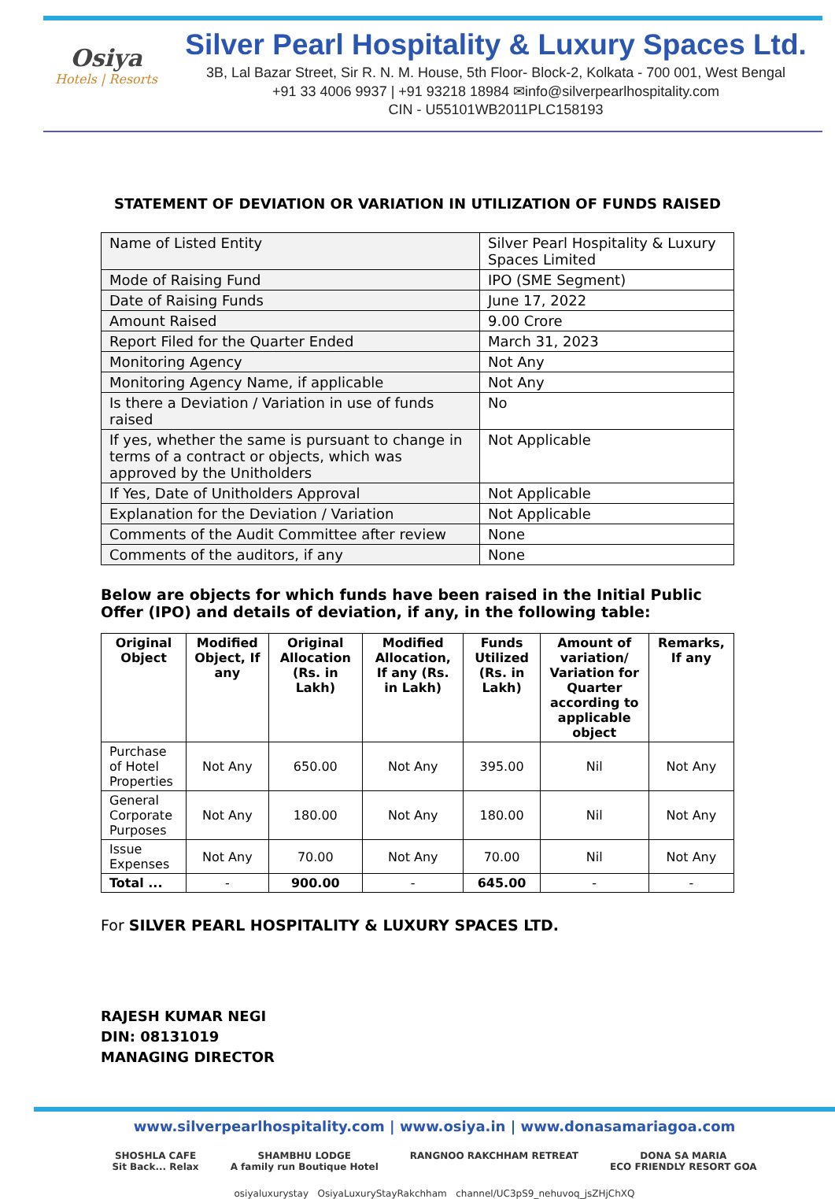Osiya
Hotels | Resorts
Silver Pearl Hospitality & Luxury Spaces Ltd.
3B, Lal Bazar Street, Sir R. N. M. House, 5th Floor- Block-2, Kolkata - 700 001, West Bengal
+91 33 4006 9937 | +91 93218 18984 ✉info@silverpearlhospitality.com
CIN - U55101WB2011PLC158193
STATEMENT OF DEVIATION OR VARIATION IN UTILIZATION OF FUNDS RAISED
| Name of Listed Entity | Silver Pearl Hospitality & Luxury Spaces Limited |
| Mode of Raising Fund | IPO (SME Segment) |
| Date of Raising Funds | June 17, 2022 |
| Amount Raised | 9.00 Crore |
| Report Filed for the Quarter Ended | March 31, 2023 |
| Monitoring Agency | Not Any |
| Monitoring Agency Name, if applicable | Not Any |
| Is there a Deviation / Variation in use of funds raised | No |
| If yes, whether the same is pursuant to change in terms of a contract or objects, which was approved by the Unitholders | Not Applicable |
| If Yes, Date of Unitholders Approval | Not Applicable |
| Explanation for the Deviation / Variation | Not Applicable |
| Comments of the Audit Committee after review | None |
| Comments of the auditors, if any | None |
Below are objects for which funds have been raised in the Initial Public Offer (IPO) and details of deviation, if any, in the following table:
| Original Object | Modified Object, If any | Original Allocation (Rs. in Lakh) | Modified Allocation, If any (Rs. in Lakh) | Funds Utilized (Rs. in Lakh) | Amount of variation/ Variation for Quarter according to applicable object | Remarks, If any |
| --- | --- | --- | --- | --- | --- | --- |
| Purchase of Hotel Properties | Not Any | 650.00 | Not Any | 395.00 | Nil | Not Any |
| General Corporate Purposes | Not Any | 180.00 | Not Any | 180.00 | Nil | Not Any |
| Issue Expenses | Not Any | 70.00 | Not Any | 70.00 | Nil | Not Any |
| Total ... | - | 900.00 | - | 645.00 | - | - |
For SILVER PEARL HOSPITALITY & LUXURY SPACES LTD.
RAJESH KUMAR NEGI
DIN: 08131019
MANAGING DIRECTOR
www.silverpearlhospitality.com | www.osiya.in | www.donasamariagoa.com
SHOSHLA CAFE
Sit Back... Relax SHAMBHU LODGE
A family run Boutique Hotel RANGNOO RAKCHHAM RETREAT DONA SA MARIA
ECO FRIENDLY RESORT GOA
osiyaluxurystay OsiyaLuxuryStayRakchham channel/UC3pS9_nehuvoq_jsZHjChXQ